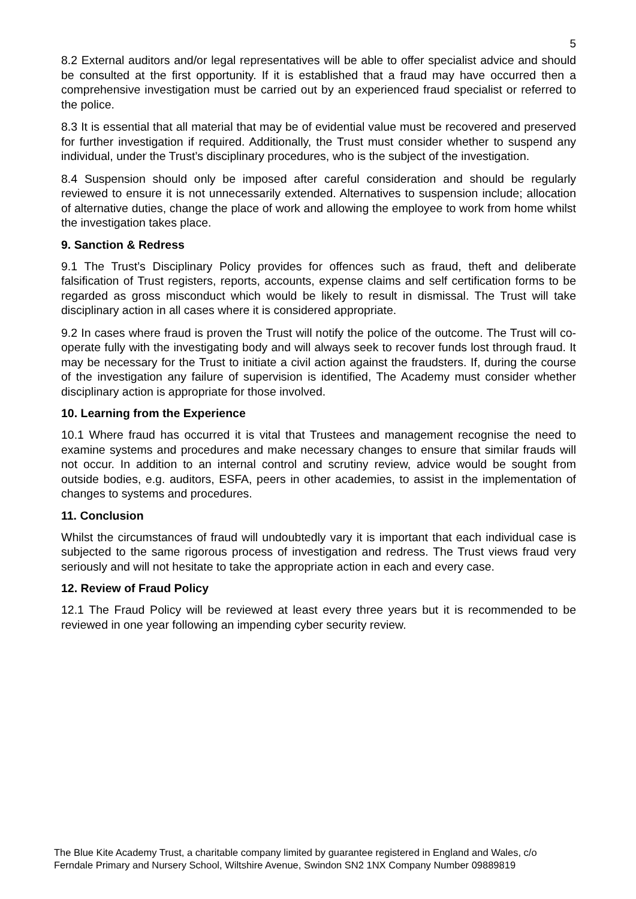5
8.2 External auditors and/or legal representatives will be able to offer specialist advice and should be consulted at the first opportunity. If it is established that a fraud may have occurred then a comprehensive investigation must be carried out by an experienced fraud specialist or referred to the police.
8.3 It is essential that all material that may be of evidential value must be recovered and preserved for further investigation if required. Additionally, the Trust must consider whether to suspend any individual, under the Trust’s disciplinary procedures, who is the subject of the investigation.
8.4 Suspension should only be imposed after careful consideration and should be regularly reviewed to ensure it is not unnecessarily extended. Alternatives to suspension include; allocation of alternative duties, change the place of work and allowing the employee to work from home whilst the investigation takes place.
9. Sanction & Redress
9.1 The Trust’s Disciplinary Policy provides for offences such as fraud, theft and deliberate falsification of Trust registers, reports, accounts, expense claims and self certification forms to be regarded as gross misconduct which would be likely to result in dismissal. The Trust will take disciplinary action in all cases where it is considered appropriate.
9.2 In cases where fraud is proven the Trust will notify the police of the outcome. The Trust will co-operate fully with the investigating body and will always seek to recover funds lost through fraud. It may be necessary for the Trust to initiate a civil action against the fraudsters. If, during the course of the investigation any failure of supervision is identified, The Academy must consider whether disciplinary action is appropriate for those involved.
10. Learning from the Experience
10.1 Where fraud has occurred it is vital that Trustees and management recognise the need to examine systems and procedures and make necessary changes to ensure that similar frauds will not occur. In addition to an internal control and scrutiny review, advice would be sought from outside bodies, e.g. auditors, ESFA, peers in other academies, to assist in the implementation of changes to systems and procedures.
11. Conclusion
Whilst the circumstances of fraud will undoubtedly vary it is important that each individual case is subjected to the same rigorous process of investigation and redress. The Trust views fraud very seriously and will not hesitate to take the appropriate action in each and every case.
12. Review of Fraud Policy
12.1 The Fraud Policy will be reviewed at least every three years but it is recommended to be reviewed in one year following an impending cyber security review.
The Blue Kite Academy Trust, a charitable company limited by guarantee registered in England and Wales, c/o
Ferndale Primary and Nursery School, Wiltshire Avenue, Swindon SN2 1NX Company Number 09889819